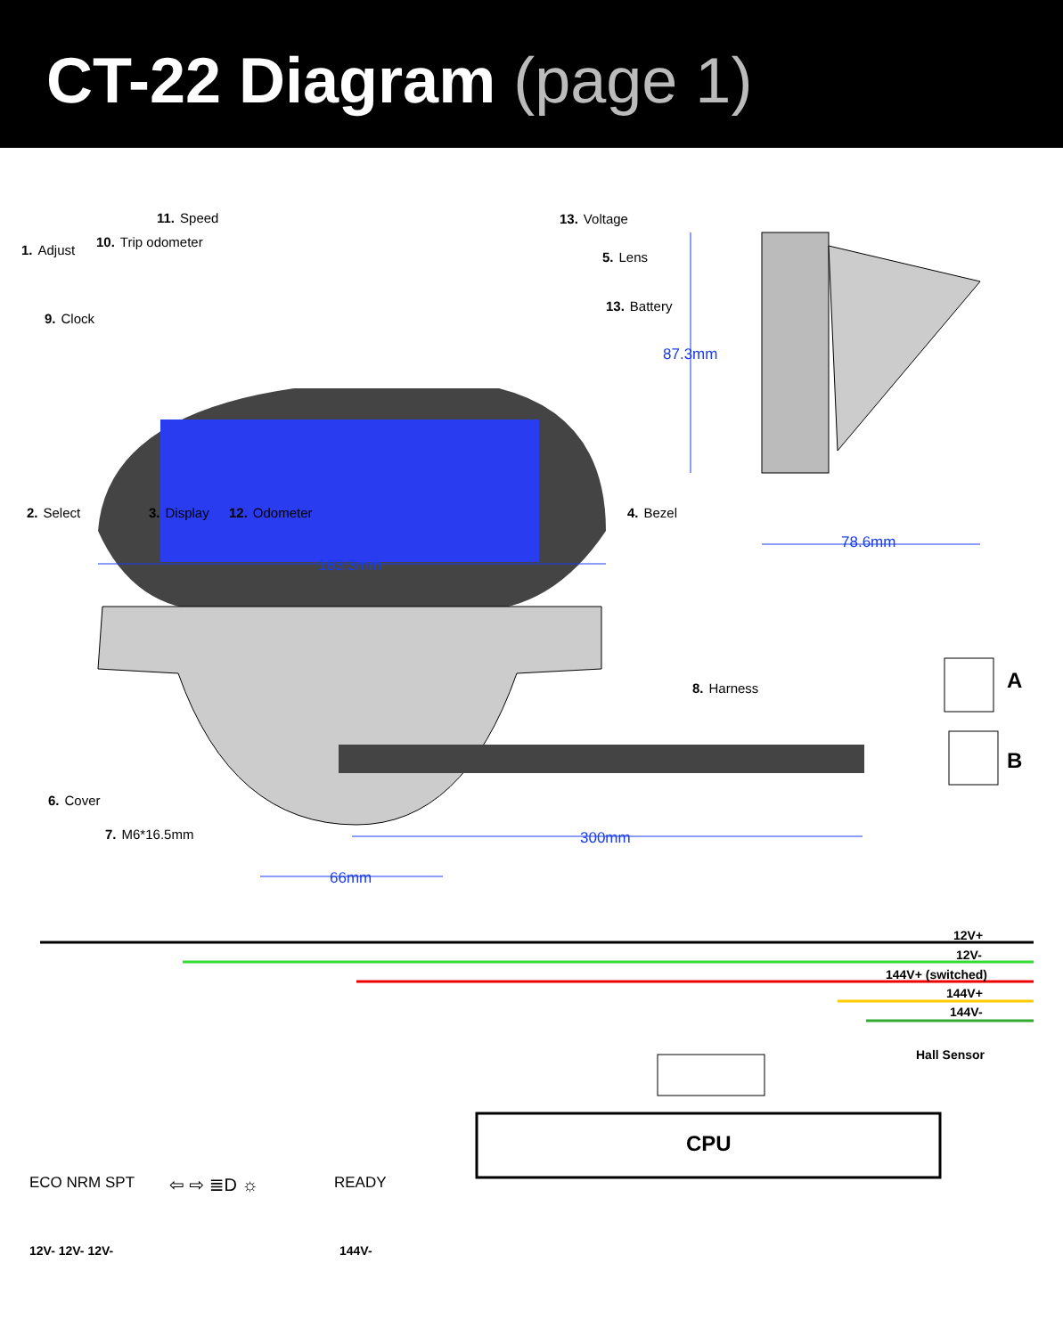CT-22 Diagram (page 1)
11. Speed 13. Voltage
10. Trip odometer
1. Adjust 5. Lens
13. Battery
9. Clock
87.3mm
2. Select 3. Display 12. Odometer 4. Bezel
78.6mm
183.3mm
8. Harness A
B
6. Cover
7. M6*16.5mm 300mm
66mm
12V+
12V-
144V+ (switched)
144V+
144V-
Hall Sensor
CPU
ECO NRM SPT ⇦ ⇨ ≣D ☼ READY
12V- 12V- 12V- 144V-